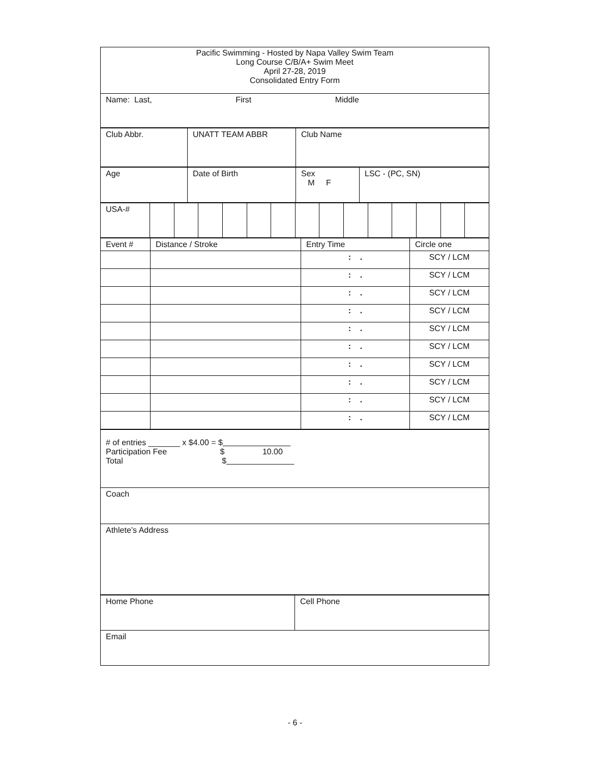| Pacific Swimming - Hosted by Napa Valley Swim Team Long Course C/B/A+ Swim Meet April 27-28, 2019 Consolidated Entry Form |
| Name: Last, First Middle |
| Club Abbr. | UNATT TEAM ABBR | Club Name |
| Age | Date of Birth | Sex M F | LSC - (PC, SN) |
| USA-# | | | | | | | | | | | | | | |
| Event # | Distance / Stroke | Entry Time | Circle one |
| | | : . | SCY / LCM |
| | | : . | SCY / LCM |
| | | : . | SCY / LCM |
| | | : . | SCY / LCM |
| | | : . | SCY / LCM |
| | | : . | SCY / LCM |
| | | : . | SCY / LCM |
| | | : . | SCY / LCM |
| | | : . | SCY / LCM |
| | | : . | SCY / LCM |
| # of entries _______ x $4.00 = $ Participation Fee $ 10.00 Total $ |
| Coach |
| Athlete’s Address |
| Home Phone | Cell Phone |
| Email | |
- 6 -